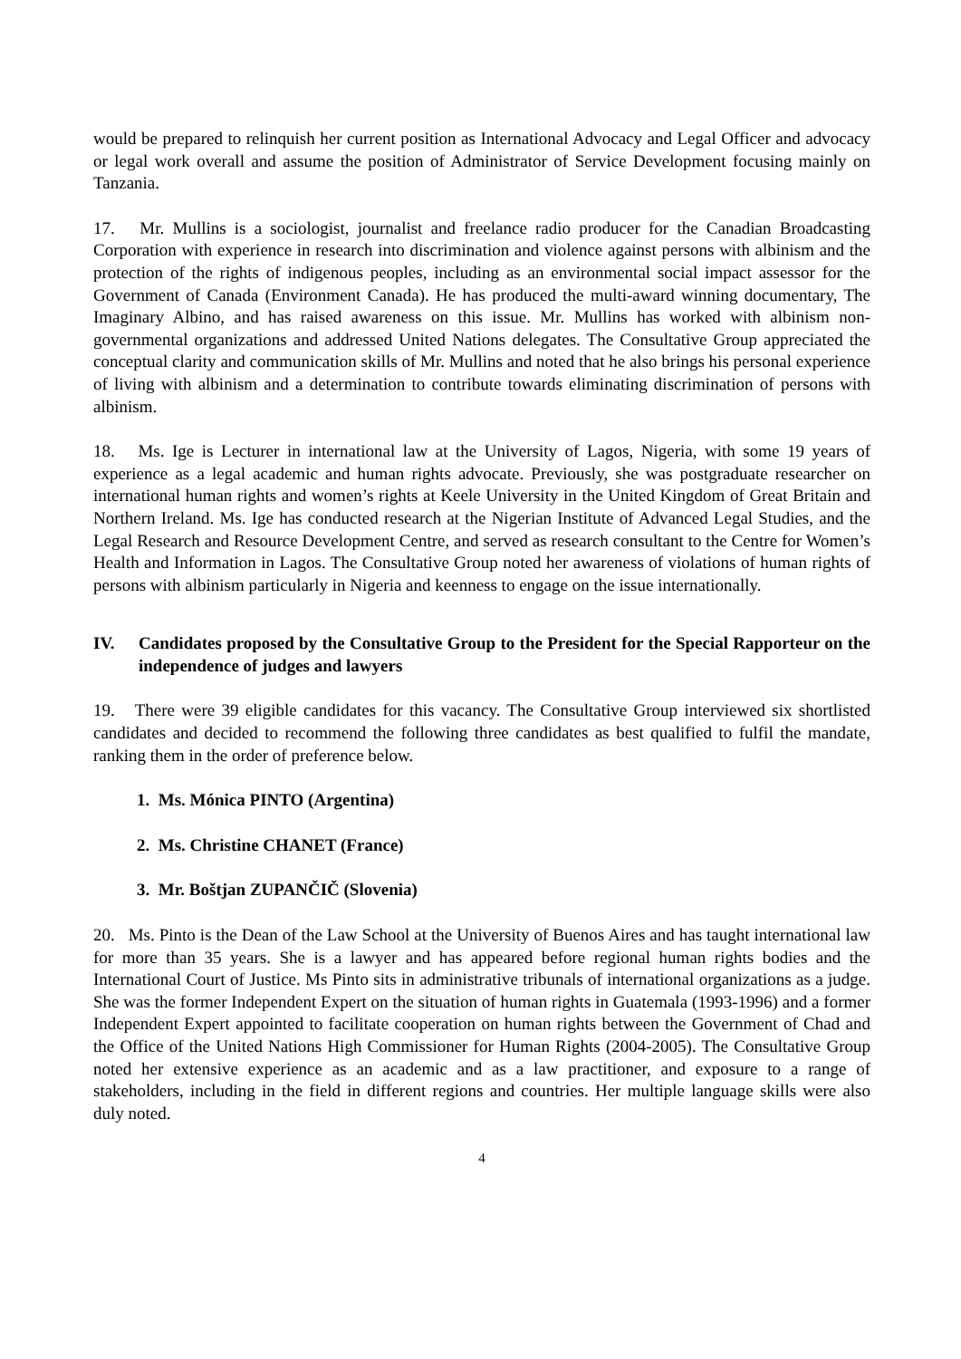would be prepared to relinquish her current position as International Advocacy and Legal Officer and advocacy or legal work overall and assume the position of Administrator of Service Development focusing mainly on Tanzania.
17. Mr. Mullins is a sociologist, journalist and freelance radio producer for the Canadian Broadcasting Corporation with experience in research into discrimination and violence against persons with albinism and the protection of the rights of indigenous peoples, including as an environmental social impact assessor for the Government of Canada (Environment Canada). He has produced the multi-award winning documentary, The Imaginary Albino, and has raised awareness on this issue. Mr. Mullins has worked with albinism non-governmental organizations and addressed United Nations delegates. The Consultative Group appreciated the conceptual clarity and communication skills of Mr. Mullins and noted that he also brings his personal experience of living with albinism and a determination to contribute towards eliminating discrimination of persons with albinism.
18. Ms. Ige is Lecturer in international law at the University of Lagos, Nigeria, with some 19 years of experience as a legal academic and human rights advocate. Previously, she was postgraduate researcher on international human rights and women’s rights at Keele University in the United Kingdom of Great Britain and Northern Ireland. Ms. Ige has conducted research at the Nigerian Institute of Advanced Legal Studies, and the Legal Research and Resource Development Centre, and served as research consultant to the Centre for Women’s Health and Information in Lagos. The Consultative Group noted her awareness of violations of human rights of persons with albinism particularly in Nigeria and keenness to engage on the issue internationally.
IV. Candidates proposed by the Consultative Group to the President for the Special Rapporteur on the independence of judges and lawyers
19. There were 39 eligible candidates for this vacancy. The Consultative Group interviewed six shortlisted candidates and decided to recommend the following three candidates as best qualified to fulfil the mandate, ranking them in the order of preference below.
1. Ms. Mónica PINTO (Argentina)
2. Ms. Christine CHANET (France)
3. Mr. Boštjan ZUPANČIČ (Slovenia)
20. Ms. Pinto is the Dean of the Law School at the University of Buenos Aires and has taught international law for more than 35 years. She is a lawyer and has appeared before regional human rights bodies and the International Court of Justice. Ms Pinto sits in administrative tribunals of international organizations as a judge. She was the former Independent Expert on the situation of human rights in Guatemala (1993-1996) and a former Independent Expert appointed to facilitate cooperation on human rights between the Government of Chad and the Office of the United Nations High Commissioner for Human Rights (2004-2005). The Consultative Group noted her extensive experience as an academic and as a law practitioner, and exposure to a range of stakeholders, including in the field in different regions and countries. Her multiple language skills were also duly noted.
4